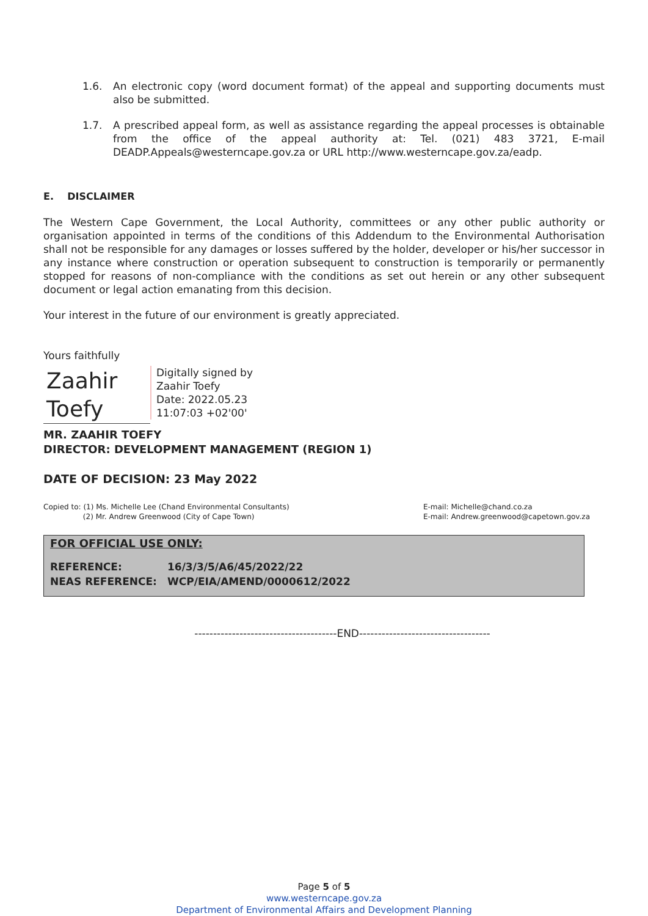1.6. An electronic copy (word document format) of the appeal and supporting documents must also be submitted.
1.7. A prescribed appeal form, as well as assistance regarding the appeal processes is obtainable from the office of the appeal authority at: Tel. (021) 483 3721, E-mail DEADP.Appeals@westerncape.gov.za or URL http://www.westerncape.gov.za/eadp.
E. DISCLAIMER
The Western Cape Government, the Local Authority, committees or any other public authority or organisation appointed in terms of the conditions of this Addendum to the Environmental Authorisation shall not be responsible for any damages or losses suffered by the holder, developer or his/her successor in any instance where construction or operation subsequent to construction is temporarily or permanently stopped for reasons of non-compliance with the conditions as set out herein or any other subsequent document or legal action emanating from this decision.
Your interest in the future of our environment is greatly appreciated.
Yours faithfully
Zaahir Toefy
Digitally signed by
Zaahir Toefy
Date: 2022.05.23
11:07:03 +02'00'
MR. ZAAHIR TOEFY
DIRECTOR: DEVELOPMENT MANAGEMENT (REGION 1)
DATE OF DECISION: 23 May 2022
Copied to: (1) Ms. Michelle Lee (Chand Environmental Consultants)
(2) Mr. Andrew Greenwood (City of Cape Town)
E-mail: Michelle@chand.co.za
E-mail: Andrew.greenwood@capetown.gov.za
FOR OFFICIAL USE ONLY:
| REFERENCE: | 16/3/3/5/A6/45/2022/22 |
| NEAS REFERENCE: | WCP/EIA/AMEND/0000612/2022 |
--------------------------------------END-----------------------------------
Page 5 of 5
www.westerncape.gov.za
Department of Environmental Affairs and Development Planning